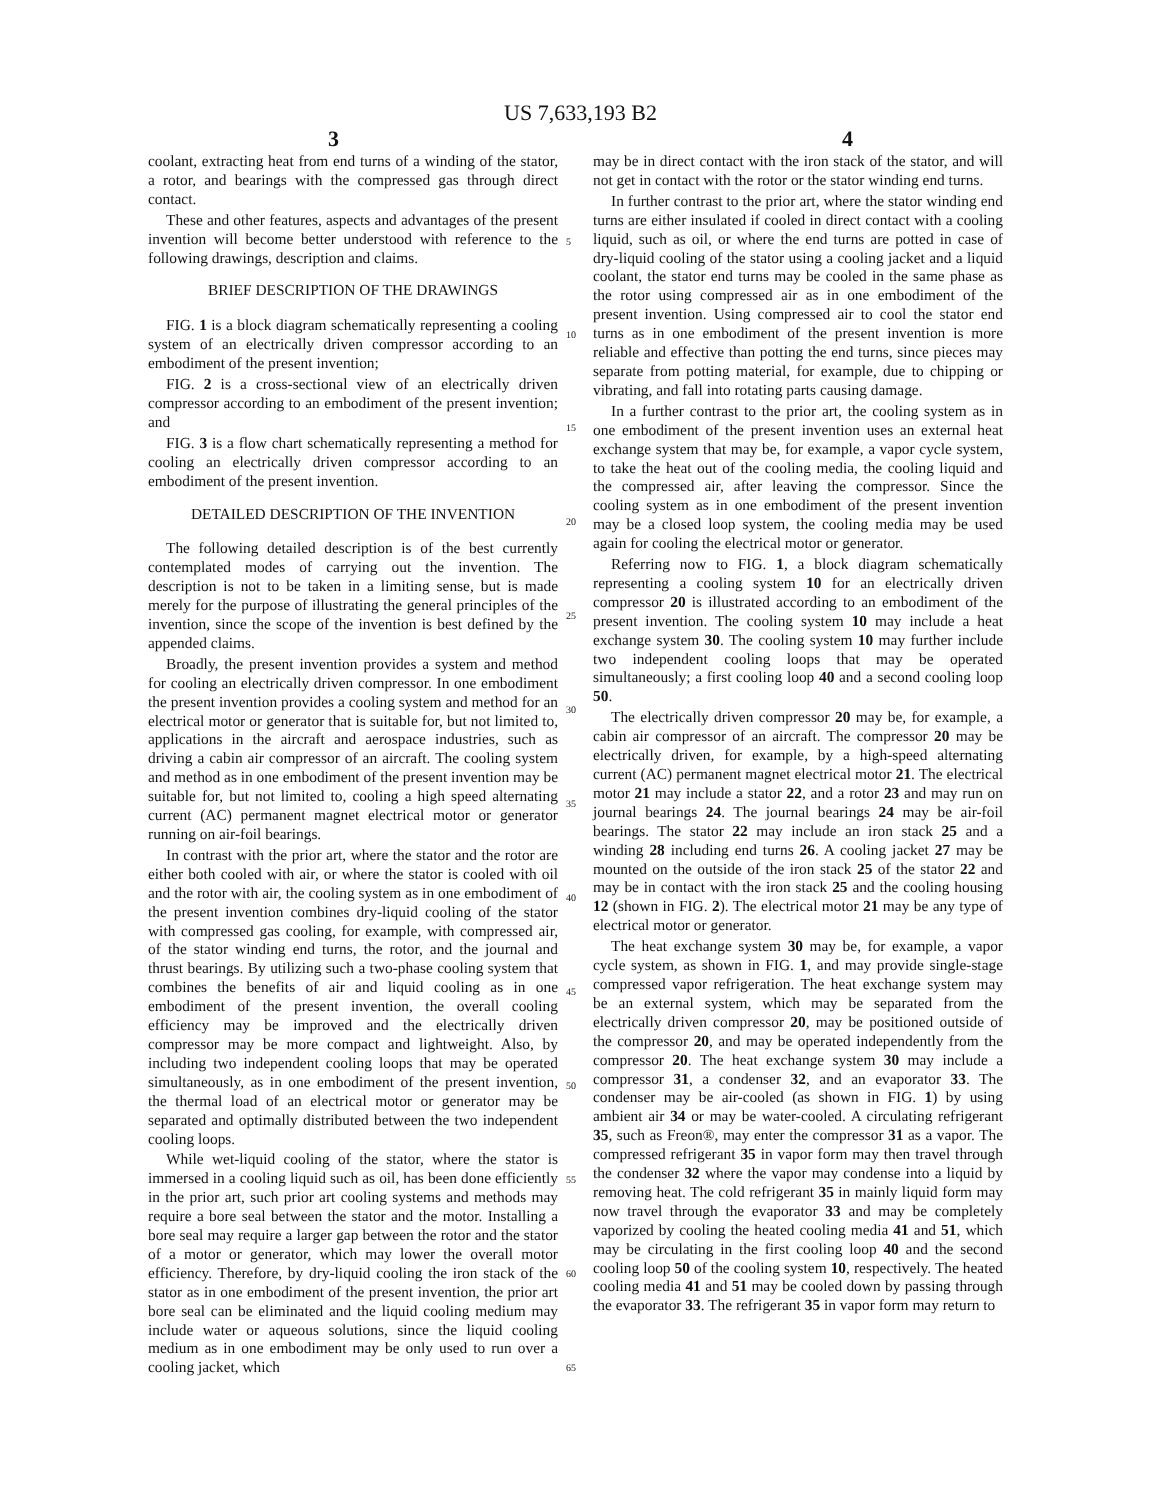US 7,633,193 B2
3 4
coolant, extracting heat from end turns of a winding of the stator, a rotor, and bearings with the compressed gas through direct contact.
These and other features, aspects and advantages of the present invention will become better understood with reference to the following drawings, description and claims.
BRIEF DESCRIPTION OF THE DRAWINGS
FIG. 1 is a block diagram schematically representing a cooling system of an electrically driven compressor according to an embodiment of the present invention;
FIG. 2 is a cross-sectional view of an electrically driven compressor according to an embodiment of the present invention; and
FIG. 3 is a flow chart schematically representing a method for cooling an electrically driven compressor according to an embodiment of the present invention.
DETAILED DESCRIPTION OF THE INVENTION
The following detailed description is of the best currently contemplated modes of carrying out the invention. The description is not to be taken in a limiting sense, but is made merely for the purpose of illustrating the general principles of the invention, since the scope of the invention is best defined by the appended claims.
Broadly, the present invention provides a system and method for cooling an electrically driven compressor. In one embodiment the present invention provides a cooling system and method for an electrical motor or generator that is suitable for, but not limited to, applications in the aircraft and aerospace industries, such as driving a cabin air compressor of an aircraft. The cooling system and method as in one embodiment of the present invention may be suitable for, but not limited to, cooling a high speed alternating current (AC) permanent magnet electrical motor or generator running on air-foil bearings.
In contrast with the prior art, where the stator and the rotor are either both cooled with air, or where the stator is cooled with oil and the rotor with air, the cooling system as in one embodiment of the present invention combines dry-liquid cooling of the stator with compressed gas cooling, for example, with compressed air, of the stator winding end turns, the rotor, and the journal and thrust bearings. By utilizing such a two-phase cooling system that combines the benefits of air and liquid cooling as in one embodiment of the present invention, the overall cooling efficiency may be improved and the electrically driven compressor may be more compact and lightweight. Also, by including two independent cooling loops that may be operated simultaneously, as in one embodiment of the present invention, the thermal load of an electrical motor or generator may be separated and optimally distributed between the two independent cooling loops.
While wet-liquid cooling of the stator, where the stator is immersed in a cooling liquid such as oil, has been done efficiently in the prior art, such prior art cooling systems and methods may require a bore seal between the stator and the motor. Installing a bore seal may require a larger gap between the rotor and the stator of a motor or generator, which may lower the overall motor efficiency. Therefore, by dry-liquid cooling the iron stack of the stator as in one embodiment of the present invention, the prior art bore seal can be eliminated and the liquid cooling medium may include water or aqueous solutions, since the liquid cooling medium as in one embodiment may be only used to run over a cooling jacket, which
5
10
15
20
25
30
35
40
45
50
55
60
65
may be in direct contact with the iron stack of the stator, and will not get in contact with the rotor or the stator winding end turns.
In further contrast to the prior art, where the stator winding end turns are either insulated if cooled in direct contact with a cooling liquid, such as oil, or where the end turns are potted in case of dry-liquid cooling of the stator using a cooling jacket and a liquid coolant, the stator end turns may be cooled in the same phase as the rotor using compressed air as in one embodiment of the present invention. Using compressed air to cool the stator end turns as in one embodiment of the present invention is more reliable and effective than potting the end turns, since pieces may separate from potting material, for example, due to chipping or vibrating, and fall into rotating parts causing damage.
In a further contrast to the prior art, the cooling system as in one embodiment of the present invention uses an external heat exchange system that may be, for example, a vapor cycle system, to take the heat out of the cooling media, the cooling liquid and the compressed air, after leaving the compressor. Since the cooling system as in one embodiment of the present invention may be a closed loop system, the cooling media may be used again for cooling the electrical motor or generator.
Referring now to FIG. 1, a block diagram schematically representing a cooling system 10 for an electrically driven compressor 20 is illustrated according to an embodiment of the present invention. The cooling system 10 may include a heat exchange system 30. The cooling system 10 may further include two independent cooling loops that may be operated simultaneously; a first cooling loop 40 and a second cooling loop 50.
The electrically driven compressor 20 may be, for example, a cabin air compressor of an aircraft. The compressor 20 may be electrically driven, for example, by a high-speed alternating current (AC) permanent magnet electrical motor 21. The electrical motor 21 may include a stator 22, and a rotor 23 and may run on journal bearings 24. The journal bearings 24 may be air-foil bearings. The stator 22 may include an iron stack 25 and a winding 28 including end turns 26. A cooling jacket 27 may be mounted on the outside of the iron stack 25 of the stator 22 and may be in contact with the iron stack 25 and the cooling housing 12 (shown in FIG. 2). The electrical motor 21 may be any type of electrical motor or generator.
The heat exchange system 30 may be, for example, a vapor cycle system, as shown in FIG. 1, and may provide single-stage compressed vapor refrigeration. The heat exchange system may be an external system, which may be separated from the electrically driven compressor 20, may be positioned outside of the compressor 20, and may be operated independently from the compressor 20. The heat exchange system 30 may include a compressor 31, a condenser 32, and an evaporator 33. The condenser may be air-cooled (as shown in FIG. 1) by using ambient air 34 or may be water-cooled. A circulating refrigerant 35, such as Freon®, may enter the compressor 31 as a vapor. The compressed refrigerant 35 in vapor form may then travel through the condenser 32 where the vapor may condense into a liquid by removing heat. The cold refrigerant 35 in mainly liquid form may now travel through the evaporator 33 and may be completely vaporized by cooling the heated cooling media 41 and 51, which may be circulating in the first cooling loop 40 and the second cooling loop 50 of the cooling system 10, respectively. The heated cooling media 41 and 51 may be cooled down by passing through the evaporator 33. The refrigerant 35 in vapor form may return to